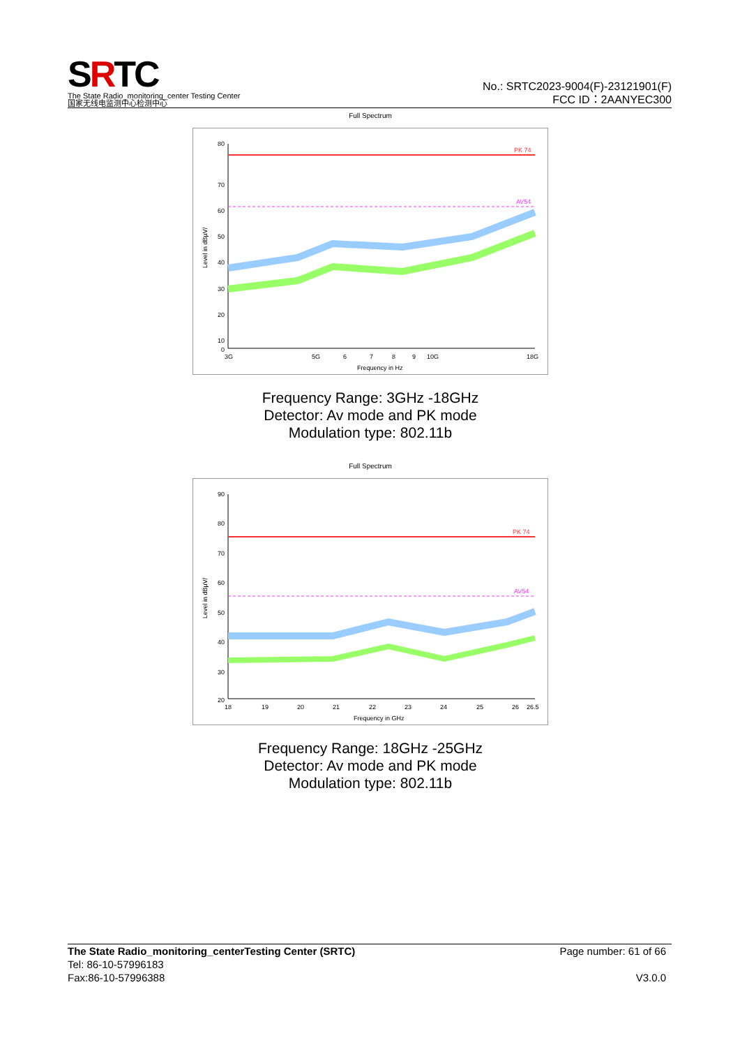SRTC
The State Radio_monitoring_center Testing Center
国家无线电监测中心检测中心
No.: SRTC2023-9004(F)-23121901(F)
FCC ID：2AANYEC300
Full Spectrum
Level in dBµV/
80
70
60
50
40
30
20
10
0
PK 74
AV54
3G
5G
6
7
8
9
10G
18G
Frequency in Hz
Frequency Range: 3GHz -18GHz
Detector: Av mode and PK mode
Modulation type: 802.11b
Full Spectrum
Level in dBµV/
90
80
70
60
50
40
30
20
PK 74
AV54
18
19
20
21
22
23
24
25
26
26.5
Frequency in GHz
Frequency Range: 18GHz -25GHz
Detector: Av mode and PK mode
Modulation type: 802.11b
The State Radio_monitoring_centerTesting Center (SRTC)
Tel: 86-10-57996183
Fax:86-10-57996388
Page number: 61 of 66
V3.0.0